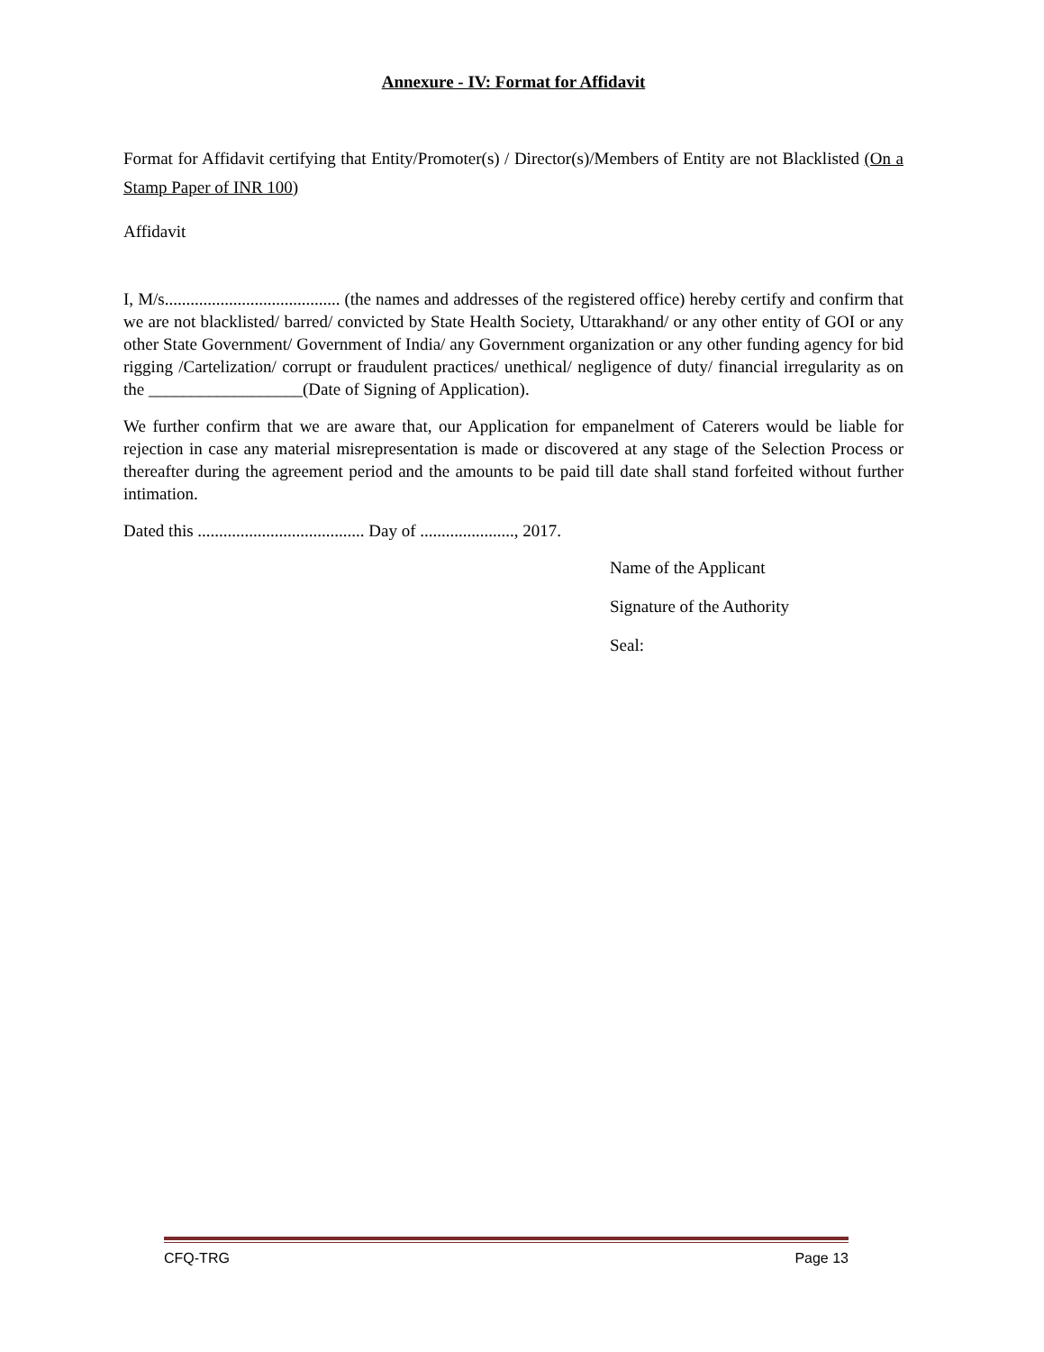Annexure - IV: Format for Affidavit
Format for Affidavit certifying that Entity/Promoter(s) / Director(s)/Members of Entity are not Blacklisted (On a Stamp Paper of INR 100)
Affidavit
I, M/s......................................... (the names and addresses of the registered office) hereby certify and confirm that we are not blacklisted/ barred/ convicted by State Health Society, Uttarakhand/ or any other entity of GOI or any other State Government/ Government of India/ any Government organization or any other funding agency for bid rigging /Cartelization/ corrupt or fraudulent practices/ unethical/ negligence of duty/ financial irregularity as on the __________________(Date of Signing of Application).
We further confirm that we are aware that, our Application for empanelment of Caterers would be liable for rejection in case any material misrepresentation is made or discovered at any stage of the Selection Process or thereafter during the agreement period and the amounts to be paid till date shall stand forfeited without further intimation.
Dated this ....................................... Day of ......................, 2017.
Name of the Applicant
Signature of the Authority
Seal:
CFQ-TRG Page 13